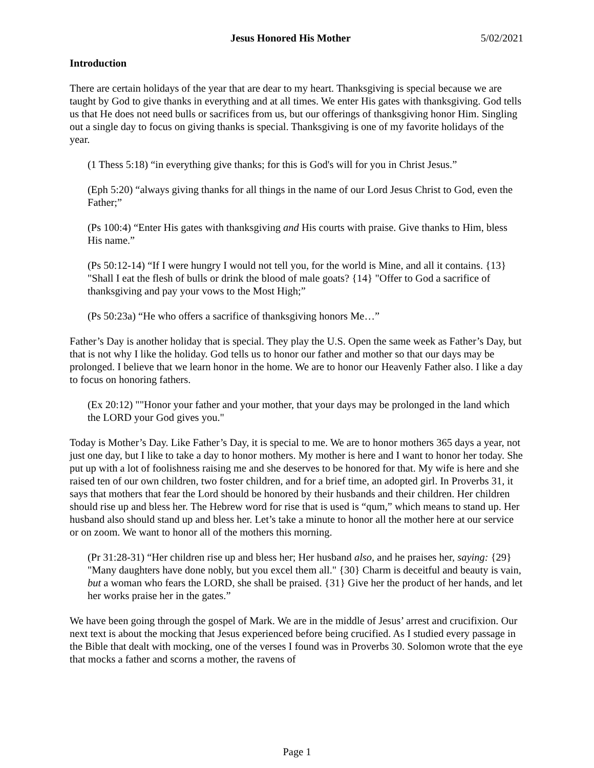Jesus Honored His Mother 5/02/2021
Introduction
There are certain holidays of the year that are dear to my heart. Thanksgiving is special because we are taught by God to give thanks in everything and at all times. We enter His gates with thanksgiving. God tells us that He does not need bulls or sacrifices from us, but our offerings of thanksgiving honor Him. Singling out a single day to focus on giving thanks is special. Thanksgiving is one of my favorite holidays of the year.
(1 Thess 5:18) “in everything give thanks; for this is God's will for you in Christ Jesus.”
(Eph 5:20) “always giving thanks for all things in the name of our Lord Jesus Christ to God, even the Father;”
(Ps 100:4) “Enter His gates with thanksgiving and His courts with praise. Give thanks to Him, bless His name.”
(Ps 50:12-14) “If I were hungry I would not tell you, for the world is Mine, and all it contains. {13} "Shall I eat the flesh of bulls or drink the blood of male goats? {14} "Offer to God a sacrifice of thanksgiving and pay your vows to the Most High;”
(Ps 50:23a) “He who offers a sacrifice of thanksgiving honors Me…”
Father’s Day is another holiday that is special. They play the U.S. Open the same week as Father’s Day, but that is not why I like the holiday. God tells us to honor our father and mother so that our days may be prolonged. I believe that we learn honor in the home. We are to honor our Heavenly Father also. I like a day to focus on honoring fathers.
(Ex 20:12) ""Honor your father and your mother, that your days may be prolonged in the land which the LORD your God gives you."
Today is Mother’s Day. Like Father’s Day, it is special to me. We are to honor mothers 365 days a year, not just one day, but I like to take a day to honor mothers. My mother is here and I want to honor her today. She put up with a lot of foolishness raising me and she deserves to be honored for that. My wife is here and she raised ten of our own children, two foster children, and for a brief time, an adopted girl. In Proverbs 31, it says that mothers that fear the Lord should be honored by their husbands and their children. Her children should rise up and bless her. The Hebrew word for rise that is used is “qum,” which means to stand up. Her husband also should stand up and bless her. Let’s take a minute to honor all the mother here at our service or on zoom. We want to honor all of the mothers this morning.
(Pr 31:28-31) “Her children rise up and bless her; Her husband also, and he praises her, saying: {29} "Many daughters have done nobly, but you excel them all." {30} Charm is deceitful and beauty is vain, but a woman who fears the LORD, she shall be praised. {31} Give her the product of her hands, and let her works praise her in the gates.”
We have been going through the gospel of Mark. We are in the middle of Jesus’ arrest and crucifixion. Our next text is about the mocking that Jesus experienced before being crucified. As I studied every passage in the Bible that dealt with mocking, one of the verses I found was in Proverbs 30. Solomon wrote that the eye that mocks a father and scorns a mother, the ravens of
Page 1